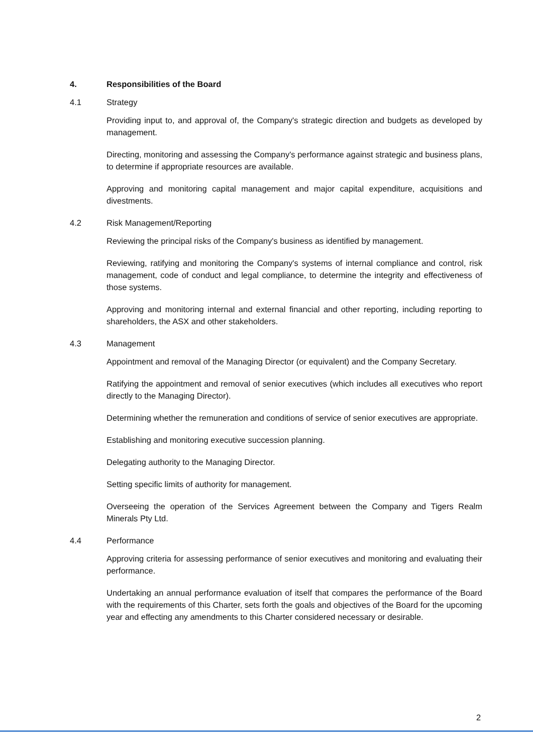4. Responsibilities of the Board
4.1 Strategy
Providing input to, and approval of, the Company's strategic direction and budgets as developed by management.
Directing, monitoring and assessing the Company's performance against strategic and business plans, to determine if appropriate resources are available.
Approving and monitoring capital management and major capital expenditure, acquisitions and divestments.
4.2 Risk Management/Reporting
Reviewing the principal risks of the Company's business as identified by management.
Reviewing, ratifying and monitoring the Company's systems of internal compliance and control, risk management, code of conduct and legal compliance, to determine the integrity and effectiveness of those systems.
Approving and monitoring internal and external financial and other reporting, including reporting to shareholders, the ASX and other stakeholders.
4.3 Management
Appointment and removal of the Managing Director (or equivalent) and the Company Secretary.
Ratifying the appointment and removal of senior executives (which includes all executives who report directly to the Managing Director).
Determining whether the remuneration and conditions of service of senior executives are appropriate.
Establishing and monitoring executive succession planning.
Delegating authority to the Managing Director.
Setting specific limits of authority for management.
Overseeing the operation of the Services Agreement between the Company and Tigers Realm Minerals Pty Ltd.
4.4 Performance
Approving criteria for assessing performance of senior executives and monitoring and evaluating their performance.
Undertaking an annual performance evaluation of itself that compares the performance of the Board with the requirements of this Charter, sets forth the goals and objectives of the Board for the upcoming year and effecting any amendments to this Charter considered necessary or desirable.
2